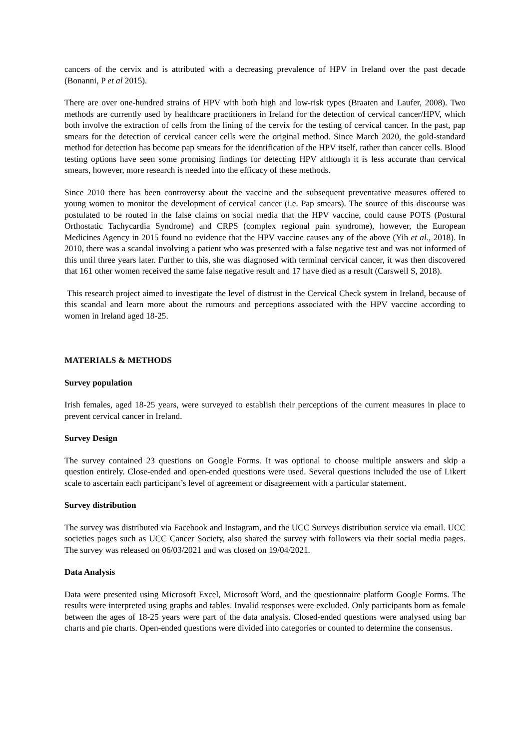cancers of the cervix and is attributed with a decreasing prevalence of HPV in Ireland over the past decade (Bonanni, P et al 2015).
There are over one-hundred strains of HPV with both high and low-risk types (Braaten and Laufer, 2008). Two methods are currently used by healthcare practitioners in Ireland for the detection of cervical cancer/HPV, which both involve the extraction of cells from the lining of the cervix for the testing of cervical cancer. In the past, pap smears for the detection of cervical cancer cells were the original method. Since March 2020, the gold-standard method for detection has become pap smears for the identification of the HPV itself, rather than cancer cells. Blood testing options have seen some promising findings for detecting HPV although it is less accurate than cervical smears, however, more research is needed into the efficacy of these methods.
Since 2010 there has been controversy about the vaccine and the subsequent preventative measures offered to young women to monitor the development of cervical cancer (i.e. Pap smears). The source of this discourse was postulated to be routed in the false claims on social media that the HPV vaccine, could cause POTS (Postural Orthostatic Tachycardia Syndrome) and CRPS (complex regional pain syndrome), however, the European Medicines Agency in 2015 found no evidence that the HPV vaccine causes any of the above (Yih et al., 2018). In 2010, there was a scandal involving a patient who was presented with a false negative test and was not informed of this until three years later. Further to this, she was diagnosed with terminal cervical cancer, it was then discovered that 161 other women received the same false negative result and 17 have died as a result (Carswell S, 2018).
This research project aimed to investigate the level of distrust in the Cervical Check system in Ireland, because of this scandal and learn more about the rumours and perceptions associated with the HPV vaccine according to women in Ireland aged 18-25.
MATERIALS & METHODS
Survey population
Irish females, aged 18-25 years, were surveyed to establish their perceptions of the current measures in place to prevent cervical cancer in Ireland.
Survey Design
The survey contained 23 questions on Google Forms. It was optional to choose multiple answers and skip a question entirely. Close-ended and open-ended questions were used. Several questions included the use of Likert scale to ascertain each participant’s level of agreement or disagreement with a particular statement.
Survey distribution
The survey was distributed via Facebook and Instagram, and the UCC Surveys distribution service via email. UCC societies pages such as UCC Cancer Society, also shared the survey with followers via their social media pages. The survey was released on 06/03/2021 and was closed on 19/04/2021.
Data Analysis
Data were presented using Microsoft Excel, Microsoft Word, and the questionnaire platform Google Forms. The results were interpreted using graphs and tables. Invalid responses were excluded. Only participants born as female between the ages of 18-25 years were part of the data analysis. Closed-ended questions were analysed using bar charts and pie charts. Open-ended questions were divided into categories or counted to determine the consensus.